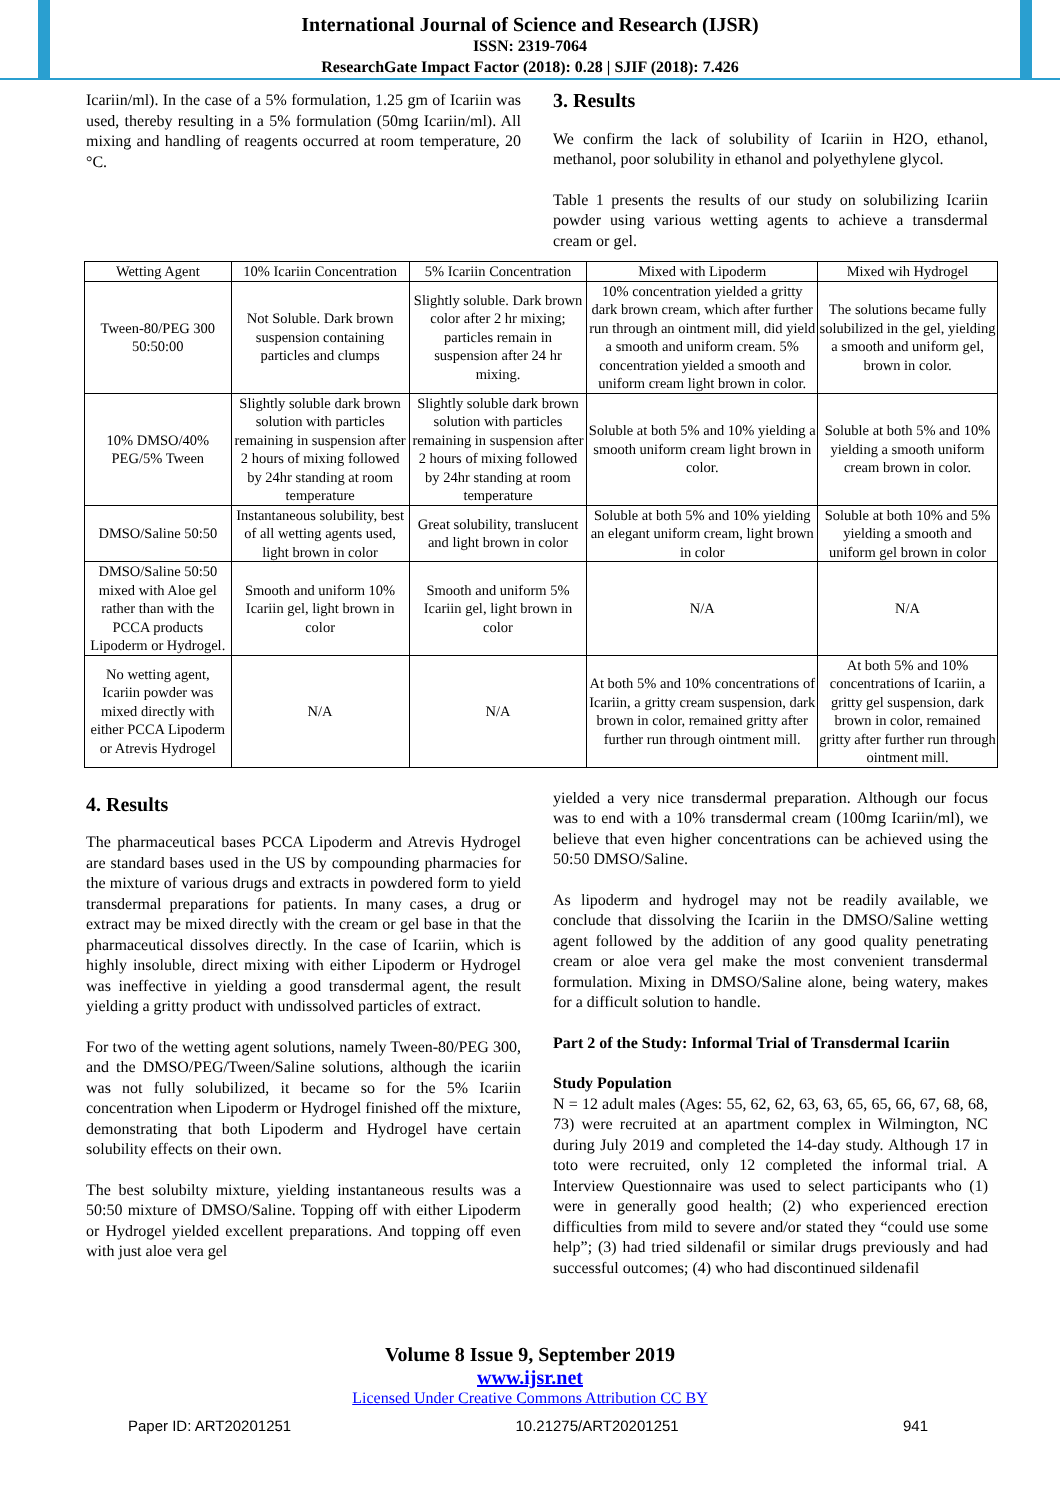International Journal of Science and Research (IJSR)
ISSN: 2319-7064
ResearchGate Impact Factor (2018): 0.28 | SJIF (2018): 7.426
Icariin/ml). In the case of a 5% formulation, 1.25 gm of Icariin was used, thereby resulting in a 5% formulation (50mg Icariin/ml). All mixing and handling of reagents occurred at room temperature, 20 °C.
3. Results
We confirm the lack of solubility of Icariin in H2O, ethanol, methanol, poor solubility in ethanol and polyethylene glycol.
Table 1 presents the results of our study on solubilizing Icariin powder using various wetting agents to achieve a transdermal cream or gel.
| Wetting Agent | 10% Icariin Concentration | 5% Icariin Concentration | Mixed with Lipoderm | Mixed wih Hydrogel |
| --- | --- | --- | --- | --- |
| Tween-80/PEG 300 50:50:00 | Not Soluble. Dark brown suspension containing particles and clumps | Slightly soluble. Dark brown color after 2 hr mixing; particles remain in suspension after 24 hr mixing. | 10% concentration yielded a gritty dark brown cream, which after further run through an ointment mill, did yield a smooth and uniform cream. 5% concentration yielded a smooth and uniform cream light brown in color. | The solutions became fully solubilized in the gel, yielding a smooth and uniform gel, brown in color. |
| 10% DMSO/40% PEG/5% Tween | Slightly soluble dark brown solution with particles remaining in suspension after 2 hours of mixing followed by 24hr standing at room temperature | Slightly soluble dark brown solution with particles remaining in suspension after 2 hours of mixing followed by 24hr standing at room temperature | Soluble at both 5% and 10% yielding a smooth uniform cream light brown in color. | Soluble at both 5% and 10% yielding a smooth uniform cream brown in color. |
| DMSO/Saline 50:50 | Instantaneous solubility, best of all wetting agents used, light brown in color | Great solubility, translucent and light brown in color | Soluble at both 5% and 10% yielding an elegant uniform cream, light brown in color | Soluble at both 10% and 5% yielding a smooth and uniform gel brown in color |
| DMSO/Saline 50:50 mixed with Aloe gel rather than with the PCCA products Lipoderm or Hydrogel. | Smooth and uniform 10% Icariin gel, light brown in color | Smooth and uniform 5% Icariin gel, light brown in color | N/A | N/A |
| No wetting agent, Icariin powder was mixed directly with either PCCA Lipoderm or Atrevis Hydrogel | N/A | N/A | At both 5% and 10% concentrations of Icariin, a gritty cream suspension, dark brown in color, remained gritty after further run through ointment mill. | At both 5% and 10% concentrations of Icariin, a gritty gel suspension, dark brown in color, remained gritty after further run through ointment mill. |
4. Results
The pharmaceutical bases PCCA Lipoderm and Atrevis Hydrogel are standard bases used in the US by compounding pharmacies for the mixture of various drugs and extracts in powdered form to yield transdermal preparations for patients. In many cases, a drug or extract may be mixed directly with the cream or gel base in that the pharmaceutical dissolves directly. In the case of Icariin, which is highly insoluble, direct mixing with either Lipoderm or Hydrogel was ineffective in yielding a good transdermal agent, the result yielding a gritty product with undissolved particles of extract.
For two of the wetting agent solutions, namely Tween-80/PEG 300, and the DMSO/PEG/Tween/Saline solutions, although the icariin was not fully solubilized, it became so for the 5% Icariin concentration when Lipoderm or Hydrogel finished off the mixture, demonstrating that both Lipoderm and Hydrogel have certain solubility effects on their own.
The best solubilty mixture, yielding instantaneous results was a 50:50 mixture of DMSO/Saline. Topping off with either Lipoderm or Hydrogel yielded excellent preparations. And topping off even with just aloe vera gel
yielded a very nice transdermal preparation. Although our focus was to end with a 10% transdermal cream (100mg Icariin/ml), we believe that even higher concentrations can be achieved using the 50:50 DMSO/Saline.
As lipoderm and hydrogel may not be readily available, we conclude that dissolving the Icariin in the DMSO/Saline wetting agent followed by the addition of any good quality penetrating cream or aloe vera gel make the most convenient transdermal formulation. Mixing in DMSO/Saline alone, being watery, makes for a difficult solution to handle.
Part 2 of the Study: Informal Trial of Transdermal Icariin
Study Population
N = 12 adult males (Ages: 55, 62, 62, 63, 63, 65, 65, 66, 67, 68, 68, 73) were recruited at an apartment complex in Wilmington, NC during July 2019 and completed the 14-day study. Although 17 in toto were recruited, only 12 completed the informal trial. A Interview Questionnaire was used to select participants who (1) were in generally good health; (2) who experienced erection difficulties from mild to severe and/or stated they “could use some help”; (3) had tried sildenafil or similar drugs previously and had successful outcomes; (4) who had discontinued sildenafil
Volume 8 Issue 9, September 2019
www.ijsr.net
Licensed Under Creative Commons Attribution CC BY
Paper ID: ART20201251 10.21275/ART20201251 941